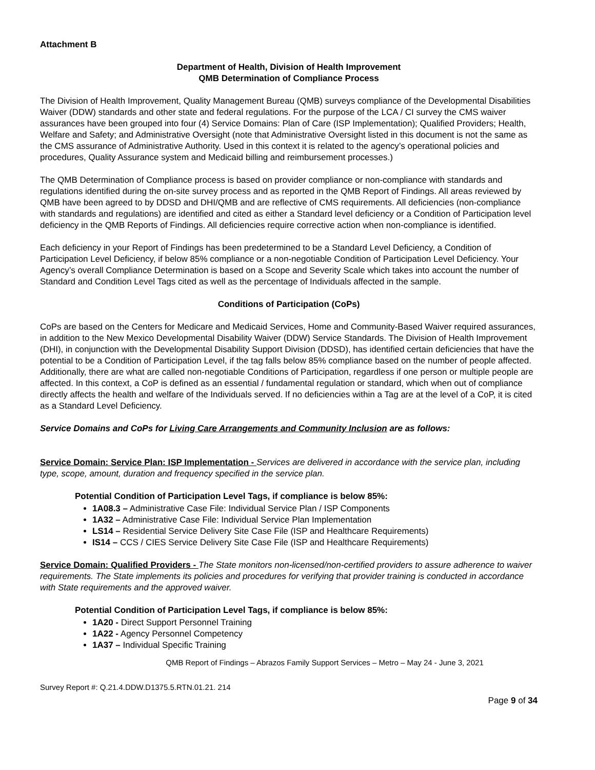Attachment B
Department of Health, Division of Health Improvement
QMB Determination of Compliance Process
The Division of Health Improvement, Quality Management Bureau (QMB) surveys compliance of the Developmental Disabilities Waiver (DDW) standards and other state and federal regulations. For the purpose of the LCA / CI survey the CMS waiver assurances have been grouped into four (4) Service Domains: Plan of Care (ISP Implementation); Qualified Providers; Health, Welfare and Safety; and Administrative Oversight (note that Administrative Oversight listed in this document is not the same as the CMS assurance of Administrative Authority. Used in this context it is related to the agency’s operational policies and procedures, Quality Assurance system and Medicaid billing and reimbursement processes.)
The QMB Determination of Compliance process is based on provider compliance or non-compliance with standards and regulations identified during the on-site survey process and as reported in the QMB Report of Findings. All areas reviewed by QMB have been agreed to by DDSD and DHI/QMB and are reflective of CMS requirements. All deficiencies (non-compliance with standards and regulations) are identified and cited as either a Standard level deficiency or a Condition of Participation level deficiency in the QMB Reports of Findings. All deficiencies require corrective action when non-compliance is identified.
Each deficiency in your Report of Findings has been predetermined to be a Standard Level Deficiency, a Condition of Participation Level Deficiency, if below 85% compliance or a non-negotiable Condition of Participation Level Deficiency. Your Agency’s overall Compliance Determination is based on a Scope and Severity Scale which takes into account the number of Standard and Condition Level Tags cited as well as the percentage of Individuals affected in the sample.
Conditions of Participation (CoPs)
CoPs are based on the Centers for Medicare and Medicaid Services, Home and Community-Based Waiver required assurances, in addition to the New Mexico Developmental Disability Waiver (DDW) Service Standards. The Division of Health Improvement (DHI), in conjunction with the Developmental Disability Support Division (DDSD), has identified certain deficiencies that have the potential to be a Condition of Participation Level, if the tag falls below 85% compliance based on the number of people affected. Additionally, there are what are called non-negotiable Conditions of Participation, regardless if one person or multiple people are affected. In this context, a CoP is defined as an essential / fundamental regulation or standard, which when out of compliance directly affects the health and welfare of the Individuals served. If no deficiencies within a Tag are at the level of a CoP, it is cited as a Standard Level Deficiency.
Service Domains and CoPs for Living Care Arrangements and Community Inclusion are as follows:
Service Domain: Service Plan: ISP Implementation - Services are delivered in accordance with the service plan, including type, scope, amount, duration and frequency specified in the service plan.
Potential Condition of Participation Level Tags, if compliance is below 85%:
1A08.3 – Administrative Case File: Individual Service Plan / ISP Components
1A32 – Administrative Case File: Individual Service Plan Implementation
LS14 – Residential Service Delivery Site Case File (ISP and Healthcare Requirements)
IS14 – CCS / CIES Service Delivery Site Case File (ISP and Healthcare Requirements)
Service Domain: Qualified Providers - The State monitors non-licensed/non-certified providers to assure adherence to waiver requirements. The State implements its policies and procedures for verifying that provider training is conducted in accordance with State requirements and the approved waiver.
Potential Condition of Participation Level Tags, if compliance is below 85%:
1A20 - Direct Support Personnel Training
1A22 - Agency Personnel Competency
1A37 – Individual Specific Training
QMB Report of Findings – Abrazos Family Support Services – Metro – May 24 - June 3, 2021
Survey Report #: Q.21.4.DDW.D1375.5.RTN.01.21. 214
Page 9 of 34